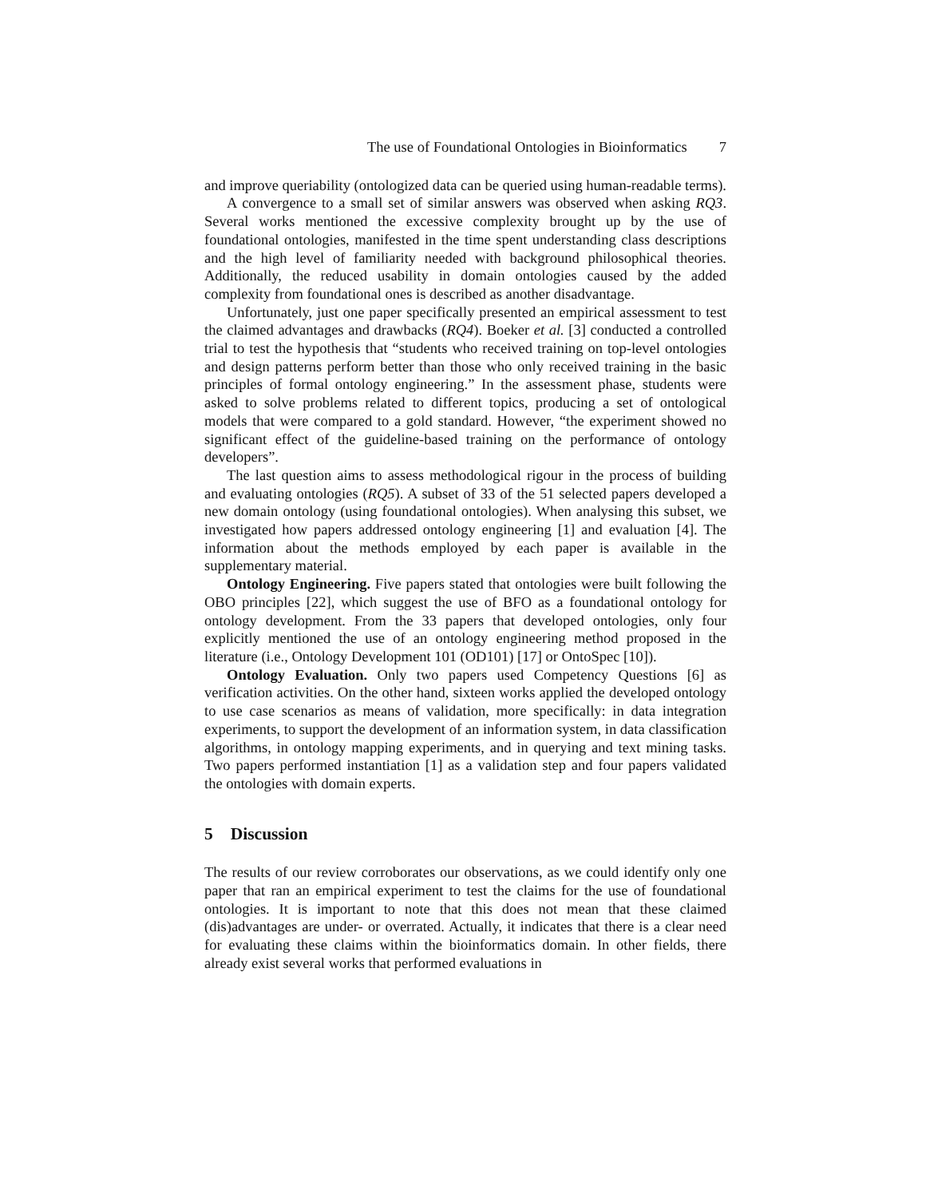The use of Foundational Ontologies in Bioinformatics 7
and improve queriability (ontologized data can be queried using human-readable terms).
A convergence to a small set of similar answers was observed when asking RQ3. Several works mentioned the excessive complexity brought up by the use of foundational ontologies, manifested in the time spent understanding class descriptions and the high level of familiarity needed with background philosophical theories. Additionally, the reduced usability in domain ontologies caused by the added complexity from foundational ones is described as another disadvantage.
Unfortunately, just one paper specifically presented an empirical assessment to test the claimed advantages and drawbacks (RQ4). Boeker et al. [3] conducted a controlled trial to test the hypothesis that “students who received training on top-level ontologies and design patterns perform better than those who only received training in the basic principles of formal ontology engineering.” In the assessment phase, students were asked to solve problems related to different topics, producing a set of ontological models that were compared to a gold standard. However, “the experiment showed no significant effect of the guideline-based training on the performance of ontology developers”.
The last question aims to assess methodological rigour in the process of building and evaluating ontologies (RQ5). A subset of 33 of the 51 selected papers developed a new domain ontology (using foundational ontologies). When analysing this subset, we investigated how papers addressed ontology engineering [1] and evaluation [4]. The information about the methods employed by each paper is available in the supplementary material.
Ontology Engineering. Five papers stated that ontologies were built following the OBO principles [22], which suggest the use of BFO as a foundational ontology for ontology development. From the 33 papers that developed ontologies, only four explicitly mentioned the use of an ontology engineering method proposed in the literature (i.e., Ontology Development 101 (OD101) [17] or OntoSpec [10]).
Ontology Evaluation. Only two papers used Competency Questions [6] as verification activities. On the other hand, sixteen works applied the developed ontology to use case scenarios as means of validation, more specifically: in data integration experiments, to support the development of an information system, in data classification algorithms, in ontology mapping experiments, and in querying and text mining tasks. Two papers performed instantiation [1] as a validation step and four papers validated the ontologies with domain experts.
5 Discussion
The results of our review corroborates our observations, as we could identify only one paper that ran an empirical experiment to test the claims for the use of foundational ontologies. It is important to note that this does not mean that these claimed (dis)advantages are under- or overrated. Actually, it indicates that there is a clear need for evaluating these claims within the bioinformatics domain. In other fields, there already exist several works that performed evaluations in